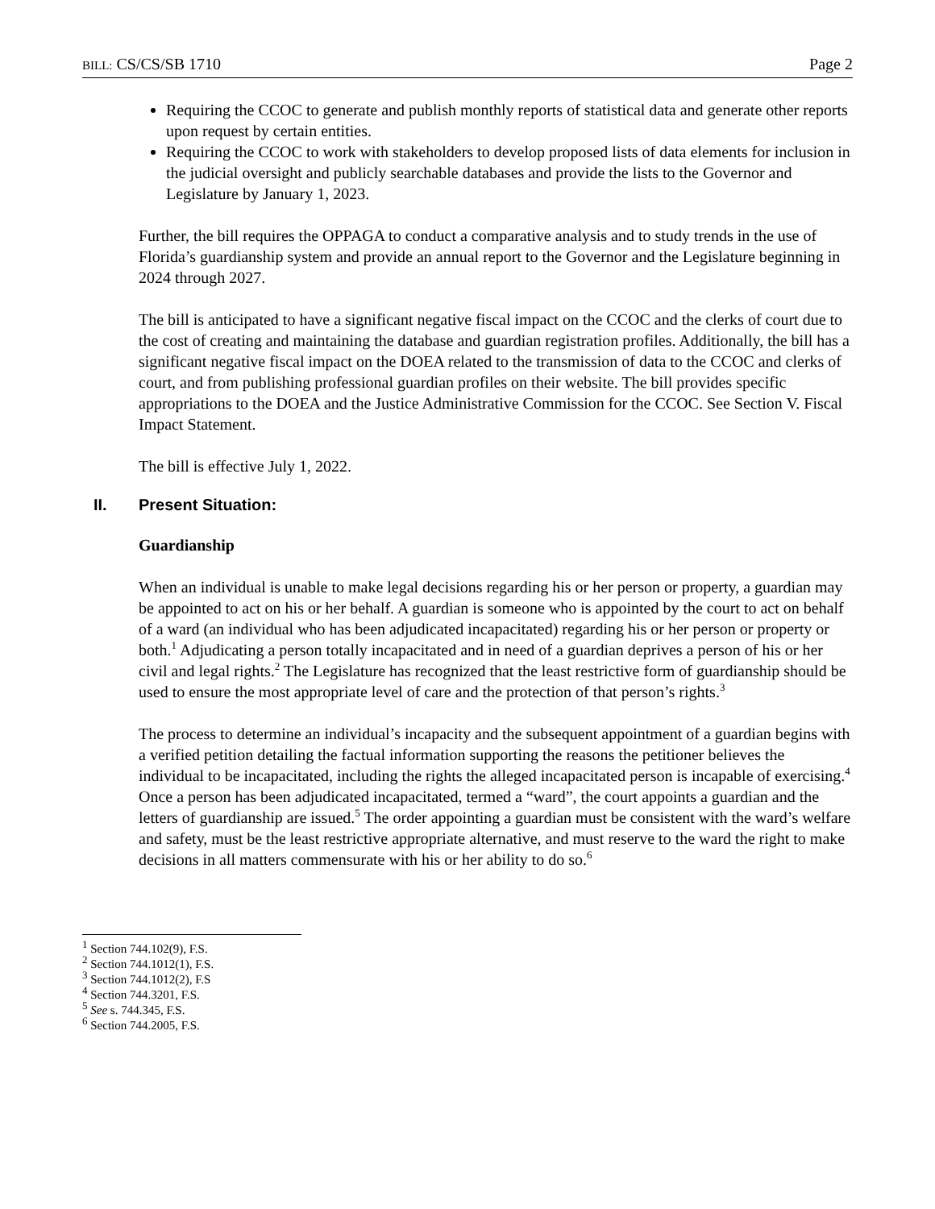BILL: CS/CS/SB 1710 Page 2
Requiring the CCOC to generate and publish monthly reports of statistical data and generate other reports upon request by certain entities.
Requiring the CCOC to work with stakeholders to develop proposed lists of data elements for inclusion in the judicial oversight and publicly searchable databases and provide the lists to the Governor and Legislature by January 1, 2023.
Further, the bill requires the OPPAGA to conduct a comparative analysis and to study trends in the use of Florida’s guardianship system and provide an annual report to the Governor and the Legislature beginning in 2024 through 2027.
The bill is anticipated to have a significant negative fiscal impact on the CCOC and the clerks of court due to the cost of creating and maintaining the database and guardian registration profiles. Additionally, the bill has a significant negative fiscal impact on the DOEA related to the transmission of data to the CCOC and clerks of court, and from publishing professional guardian profiles on their website. The bill provides specific appropriations to the DOEA and the Justice Administrative Commission for the CCOC. See Section V. Fiscal Impact Statement.
The bill is effective July 1, 2022.
II. Present Situation:
Guardianship
When an individual is unable to make legal decisions regarding his or her person or property, a guardian may be appointed to act on his or her behalf. A guardian is someone who is appointed by the court to act on behalf of a ward (an individual who has been adjudicated incapacitated) regarding his or her person or property or both.<sup>1</sup> Adjudicating a person totally incapacitated and in need of a guardian deprives a person of his or her civil and legal rights.<sup>2</sup> The Legislature has recognized that the least restrictive form of guardianship should be used to ensure the most appropriate level of care and the protection of that person’s rights.<sup>3</sup>
The process to determine an individual’s incapacity and the subsequent appointment of a guardian begins with a verified petition detailing the factual information supporting the reasons the petitioner believes the individual to be incapacitated, including the rights the alleged incapacitated person is incapable of exercising.<sup>4</sup> Once a person has been adjudicated incapacitated, termed a “ward”, the court appoints a guardian and the letters of guardianship are issued.<sup>5</sup> The order appointing a guardian must be consistent with the ward’s welfare and safety, must be the least restrictive appropriate alternative, and must reserve to the ward the right to make decisions in all matters commensurate with his or her ability to do so.<sup>6</sup>
<sup>1</sup> Section 744.102(9), F.S.
<sup>2</sup> Section 744.1012(1), F.S.
<sup>3</sup> Section 744.1012(2), F.S
<sup>4</sup> Section 744.3201, F.S.
<sup>5</sup> See s. 744.345, F.S.
<sup>6</sup> Section 744.2005, F.S.